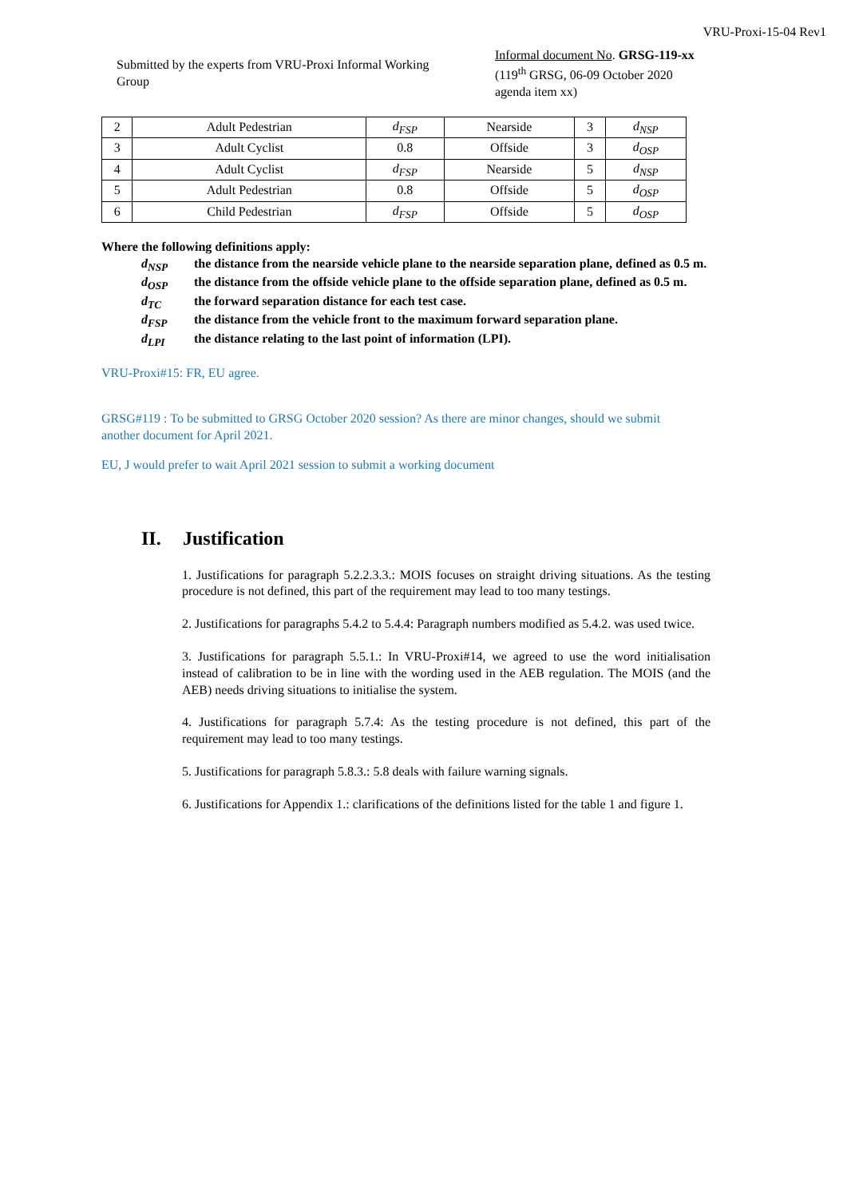VRU-Proxi-15-04 Rev1
Submitted by the experts from VRU-Proxi Informal Working Group
Informal document No. GRSG-119-xx
(119<sup>th</sup> GRSG, 06-09 October 2020
agenda item xx)
| 2 | Adult Pedestrian | d<sub>FSP</sub> | Nearside | 3 | d<sub>NSP</sub> |
| 3 | Adult Cyclist | 0.8 | Offside | 3 | d<sub>OSP</sub> |
| 4 | Adult Cyclist | d<sub>FSP</sub> | Nearside | 5 | d<sub>NSP</sub> |
| 5 | Adult Pedestrian | 0.8 | Offside | 5 | d<sub>OSP</sub> |
| 6 | Child Pedestrian | d<sub>FSP</sub> | Offside | 5 | d<sub>OSP</sub> |
Where the following definitions apply:
d<sub>NSP</sub> the distance from the nearside vehicle plane to the nearside separation plane, defined as 0.5 m.
d<sub>OSP</sub> the distance from the offside vehicle plane to the offside separation plane, defined as 0.5 m.
d<sub>TC</sub> the forward separation distance for each test case.
d<sub>FSP</sub> the distance from the vehicle front to the maximum forward separation plane.
d<sub>LPI</sub> the distance relating to the last point of information (LPI).
VRU-Proxi#15: FR, EU agree.
GRSG#119 : To be submitted to GRSG October 2020 session? As there are minor changes, should we submit another document for April 2021.
EU, J would prefer to wait April 2021 session to submit a working document
II. Justification
1. Justifications for paragraph 5.2.2.3.3.: MOIS focuses on straight driving situations. As the testing procedure is not defined, this part of the requirement may lead to too many testings.
2. Justifications for paragraphs 5.4.2 to 5.4.4: Paragraph numbers modified as 5.4.2. was used twice.
3. Justifications for paragraph 5.5.1.: In VRU-Proxi#14, we agreed to use the word initialisation instead of calibration to be in line with the wording used in the AEB regulation. The MOIS (and the AEB) needs driving situations to initialise the system.
4. Justifications for paragraph 5.7.4: As the testing procedure is not defined, this part of the requirement may lead to too many testings.
5. Justifications for paragraph 5.8.3.: 5.8 deals with failure warning signals.
6. Justifications for Appendix 1.: clarifications of the definitions listed for the table 1 and figure 1.